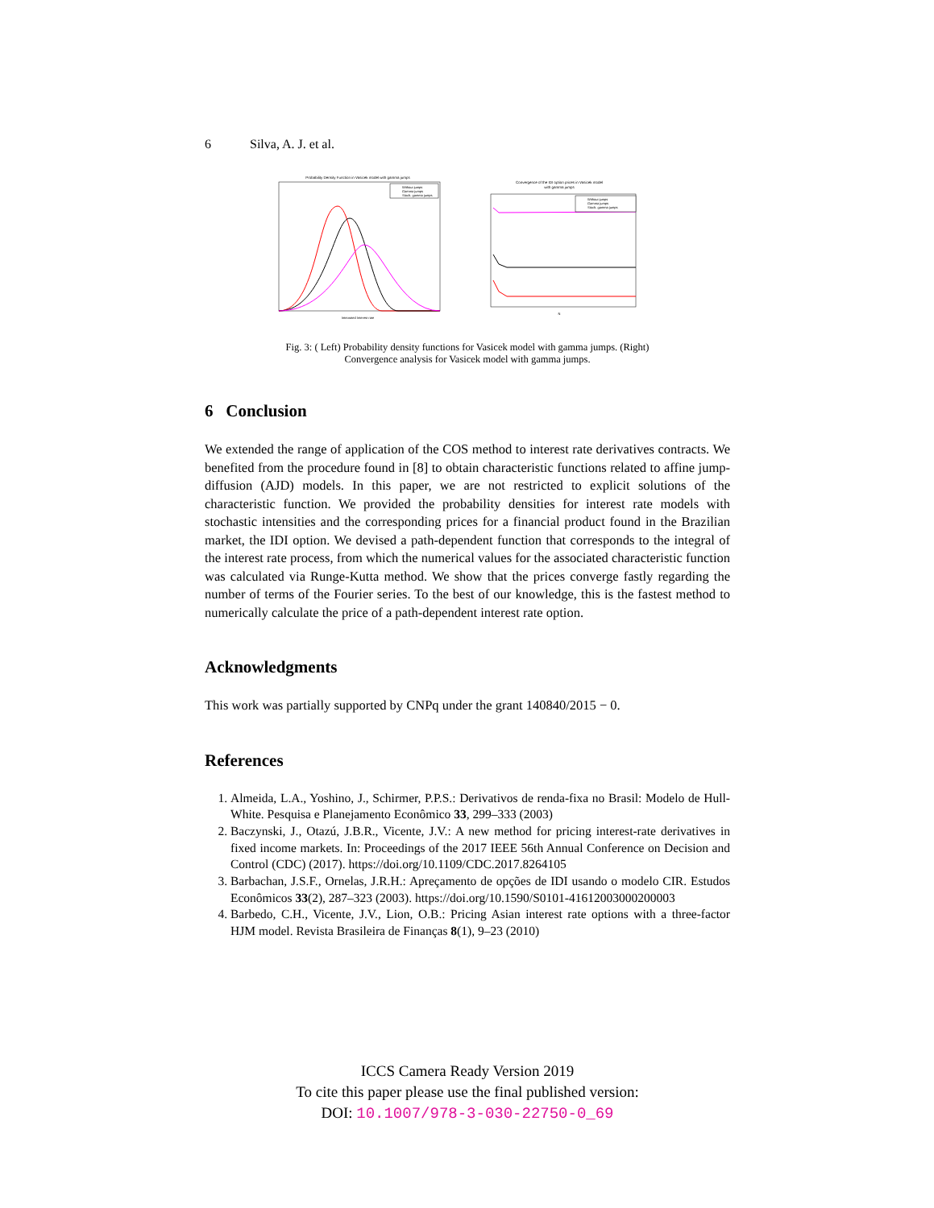6 Silva, A. J. et al.
Probability Density Function in Vasicek model with gamma jumps
Without jumps
Gamma jumps
Stoch. gamma jumps
Integrated Interest rate
Convergence of the IDI option prices in Vasicek model
with gamma jumps
Without jumps
Gamma jumps
Stoch. gamma jumps
N
Fig. 3: ( Left) Probability density functions for Vasicek model with gamma jumps. (Right)
Convergence analysis for Vasicek model with gamma jumps.
6 Conclusion
We extended the range of application of the COS method to interest rate derivatives contracts. We benefited from the procedure found in [8] to obtain characteristic functions related to affine jump-diffusion (AJD) models. In this paper, we are not restricted to explicit solutions of the characteristic function. We provided the probability densities for interest rate models with stochastic intensities and the corresponding prices for a financial product found in the Brazilian market, the IDI option. We devised a path-dependent function that corresponds to the integral of the interest rate process, from which the numerical values for the associated characteristic function was calculated via Runge-Kutta method. We show that the prices converge fastly regarding the number of terms of the Fourier series. To the best of our knowledge, this is the fastest method to numerically calculate the price of a path-dependent interest rate option.
Acknowledgments
This work was partially supported by CNPq under the grant 140840/2015 − 0.
References
1. Almeida, L.A., Yoshino, J., Schirmer, P.P.S.: Derivativos de renda-fixa no Brasil: Modelo de Hull-White. Pesquisa e Planejamento Econômico 33, 299–333 (2003)
2. Baczynski, J., Otazú, J.B.R., Vicente, J.V.: A new method for pricing interest-rate derivatives in fixed income markets. In: Proceedings of the 2017 IEEE 56th Annual Conference on Decision and Control (CDC) (2017). https://doi.org/10.1109/CDC.2017.8264105
3. Barbachan, J.S.F., Ornelas, J.R.H.: Apreçamento de opções de IDI usando o modelo CIR. Estudos Econômicos 33(2), 287–323 (2003). https://doi.org/10.1590/S0101-41612003000200003
4. Barbedo, C.H., Vicente, J.V., Lion, O.B.: Pricing Asian interest rate options with a three-factor HJM model. Revista Brasileira de Finanças 8(1), 9–23 (2010)
ICCS Camera Ready Version 2019
To cite this paper please use the final published version:
DOI: 10.1007/978-3-030-22750-0_69